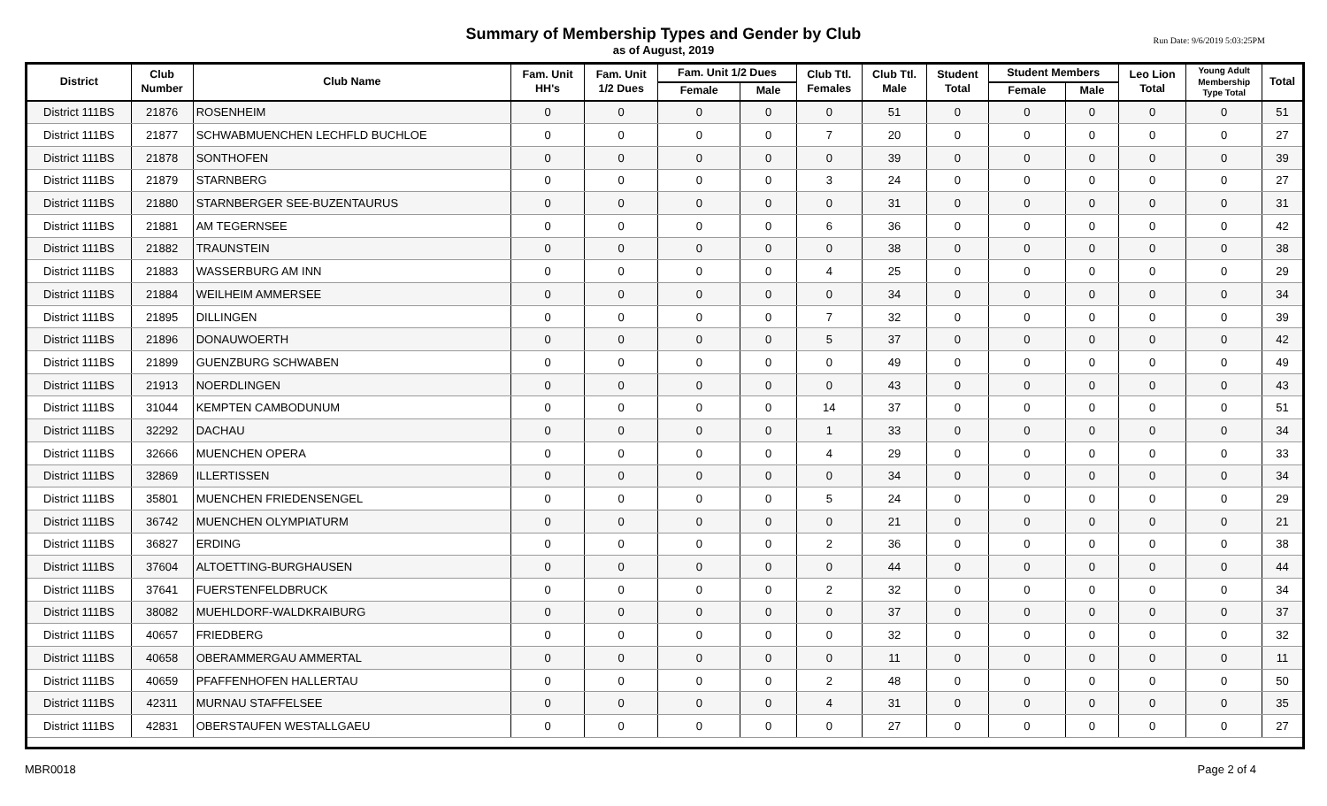Summary of Membership Types and Gender by Club
as of August, 2019
Run Date: 9/6/2019 5:03:25PM
| District | Club Number | Club Name | Fam. Unit HH's | Fam. Unit 1/2 Dues | Fam. Unit 1/2 Dues | | Club Ttl. Females | Club Ttl. Male | Student Total | Student Members | | Leo Lion Total | Young Adult Membership Type Total | Total |
| --- | --- | --- | --- | --- | --- | --- | --- | --- | --- | --- | --- | --- | --- | --- |
| | | | | | Female | Male | | | | Female | Male | | | |
| District 111BS | 21876 | ROSENHEIM | 0 | 0 | 0 | 0 | 0 | 51 | 0 | 0 | 0 | 0 | 0 | 51 |
| District 111BS | 21877 | SCHWABMUENCHEN LECHFLD BUCHLOE | 0 | 0 | 0 | 0 | 7 | 20 | 0 | 0 | 0 | 0 | 0 | 27 |
| District 111BS | 21878 | SONTHOFEN | 0 | 0 | 0 | 0 | 0 | 39 | 0 | 0 | 0 | 0 | 0 | 39 |
| District 111BS | 21879 | STARNBERG | 0 | 0 | 0 | 0 | 3 | 24 | 0 | 0 | 0 | 0 | 0 | 27 |
| District 111BS | 21880 | STARNBERGER SEE-BUZENTAURUS | 0 | 0 | 0 | 0 | 0 | 31 | 0 | 0 | 0 | 0 | 0 | 31 |
| District 111BS | 21881 | AM TEGERNSEE | 0 | 0 | 0 | 0 | 6 | 36 | 0 | 0 | 0 | 0 | 0 | 42 |
| District 111BS | 21882 | TRAUNSTEIN | 0 | 0 | 0 | 0 | 0 | 38 | 0 | 0 | 0 | 0 | 0 | 38 |
| District 111BS | 21883 | WASSERBURG AM INN | 0 | 0 | 0 | 0 | 4 | 25 | 0 | 0 | 0 | 0 | 0 | 29 |
| District 111BS | 21884 | WEILHEIM AMMERSEE | 0 | 0 | 0 | 0 | 0 | 34 | 0 | 0 | 0 | 0 | 0 | 34 |
| District 111BS | 21895 | DILLINGEN | 0 | 0 | 0 | 0 | 7 | 32 | 0 | 0 | 0 | 0 | 0 | 39 |
| District 111BS | 21896 | DONAUWOERTH | 0 | 0 | 0 | 0 | 5 | 37 | 0 | 0 | 0 | 0 | 0 | 42 |
| District 111BS | 21899 | GUENZBURG SCHWABEN | 0 | 0 | 0 | 0 | 0 | 49 | 0 | 0 | 0 | 0 | 0 | 49 |
| District 111BS | 21913 | NOERDLINGEN | 0 | 0 | 0 | 0 | 0 | 43 | 0 | 0 | 0 | 0 | 0 | 43 |
| District 111BS | 31044 | KEMPTEN CAMBODUNUM | 0 | 0 | 0 | 0 | 14 | 37 | 0 | 0 | 0 | 0 | 0 | 51 |
| District 111BS | 32292 | DACHAU | 0 | 0 | 0 | 0 | 1 | 33 | 0 | 0 | 0 | 0 | 0 | 34 |
| District 111BS | 32666 | MUENCHEN OPERA | 0 | 0 | 0 | 0 | 4 | 29 | 0 | 0 | 0 | 0 | 0 | 33 |
| District 111BS | 32869 | ILLERTISSEN | 0 | 0 | 0 | 0 | 0 | 34 | 0 | 0 | 0 | 0 | 0 | 34 |
| District 111BS | 35801 | MUENCHEN FRIEDENSENGEL | 0 | 0 | 0 | 0 | 5 | 24 | 0 | 0 | 0 | 0 | 0 | 29 |
| District 111BS | 36742 | MUENCHEN OLYMPIATURM | 0 | 0 | 0 | 0 | 0 | 21 | 0 | 0 | 0 | 0 | 0 | 21 |
| District 111BS | 36827 | ERDING | 0 | 0 | 0 | 0 | 2 | 36 | 0 | 0 | 0 | 0 | 0 | 38 |
| District 111BS | 37604 | ALTOETTING-BURGHAUSEN | 0 | 0 | 0 | 0 | 0 | 44 | 0 | 0 | 0 | 0 | 0 | 44 |
| District 111BS | 37641 | FUERSTENFELDBRUCK | 0 | 0 | 0 | 0 | 2 | 32 | 0 | 0 | 0 | 0 | 0 | 34 |
| District 111BS | 38082 | MUEHLDORF-WALDKRAIBURG | 0 | 0 | 0 | 0 | 0 | 37 | 0 | 0 | 0 | 0 | 0 | 37 |
| District 111BS | 40657 | FRIEDBERG | 0 | 0 | 0 | 0 | 0 | 32 | 0 | 0 | 0 | 0 | 0 | 32 |
| District 111BS | 40658 | OBERAMMERGAU AMMERTAL | 0 | 0 | 0 | 0 | 0 | 11 | 0 | 0 | 0 | 0 | 0 | 11 |
| District 111BS | 40659 | PFAFFENHOFEN HALLERTAU | 0 | 0 | 0 | 0 | 2 | 48 | 0 | 0 | 0 | 0 | 0 | 50 |
| District 111BS | 42311 | MURNAU STAFFELSEE | 0 | 0 | 0 | 0 | 4 | 31 | 0 | 0 | 0 | 0 | 0 | 35 |
| District 111BS | 42831 | OBERSTAUFEN WESTALLGAEU | 0 | 0 | 0 | 0 | 0 | 27 | 0 | 0 | 0 | 0 | 0 | 27 |
MBR0018 Page 2 of 4